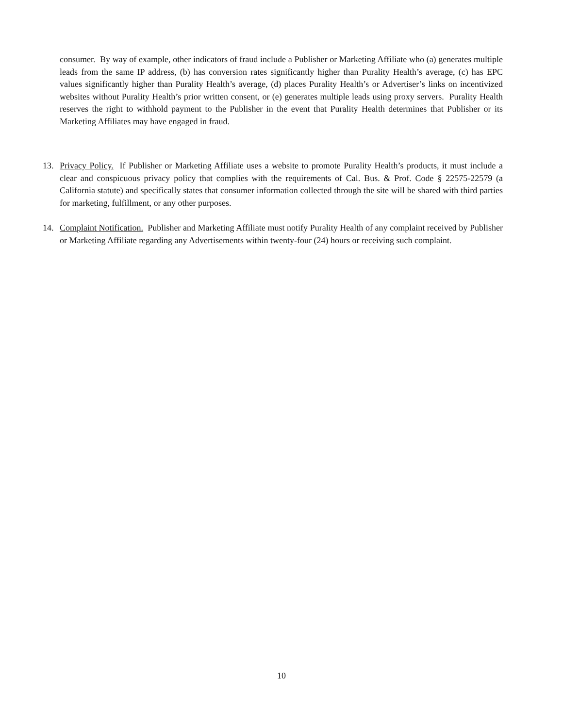consumer. By way of example, other indicators of fraud include a Publisher or Marketing Affiliate who (a) generates multiple leads from the same IP address, (b) has conversion rates significantly higher than Purality Health’s average, (c) has EPC values significantly higher than Purality Health’s average, (d) places Purality Health’s or Advertiser’s links on incentivized websites without Purality Health’s prior written consent, or (e) generates multiple leads using proxy servers. Purality Health reserves the right to withhold payment to the Publisher in the event that Purality Health determines that Publisher or its Marketing Affiliates may have engaged in fraud.
13. Privacy Policy. If Publisher or Marketing Affiliate uses a website to promote Purality Health’s products, it must include a clear and conspicuous privacy policy that complies with the requirements of Cal. Bus. & Prof. Code § 22575-22579 (a California statute) and specifically states that consumer information collected through the site will be shared with third parties for marketing, fulfillment, or any other purposes.
14. Complaint Notification. Publisher and Marketing Affiliate must notify Purality Health of any complaint received by Publisher or Marketing Affiliate regarding any Advertisements within twenty-four (24) hours or receiving such complaint.
10